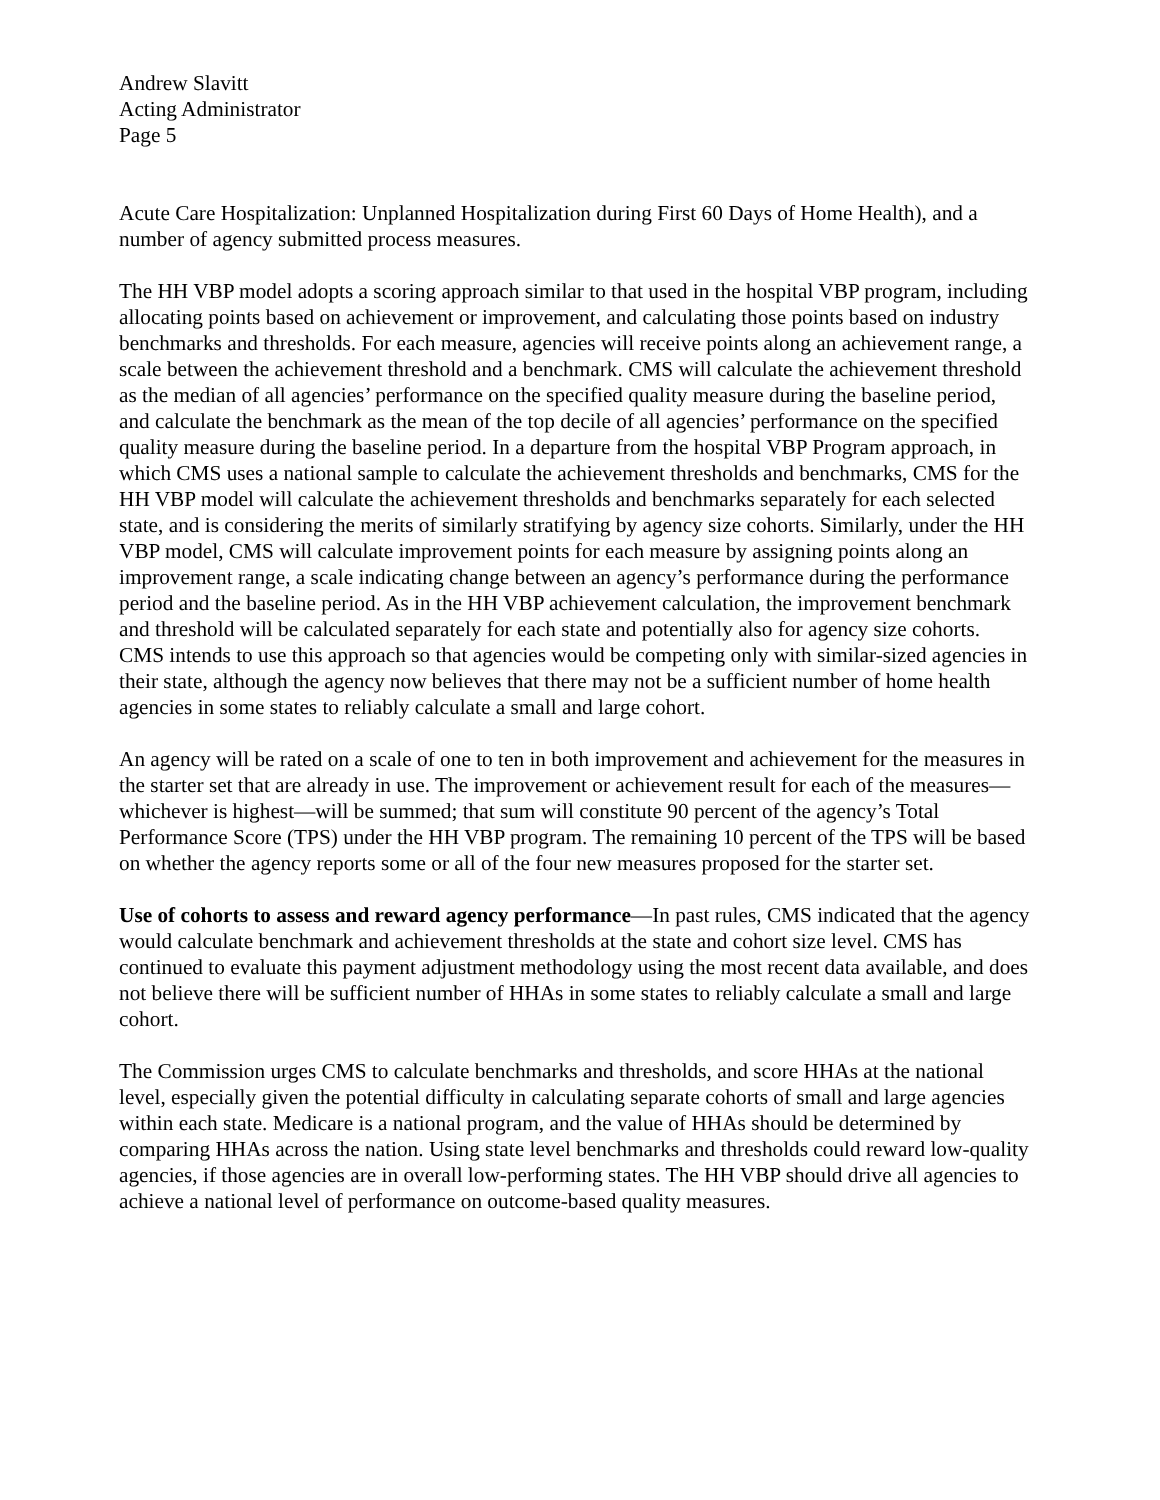Andrew Slavitt
Acting Administrator
Page 5
Acute Care Hospitalization: Unplanned Hospitalization during First 60 Days of Home Health), and a number of agency submitted process measures.
The HH VBP model adopts a scoring approach similar to that used in the hospital VBP program, including allocating points based on achievement or improvement, and calculating those points based on industry benchmarks and thresholds. For each measure, agencies will receive points along an achievement range, a scale between the achievement threshold and a benchmark. CMS will calculate the achievement threshold as the median of all agencies’ performance on the specified quality measure during the baseline period, and calculate the benchmark as the mean of the top decile of all agencies’ performance on the specified quality measure during the baseline period. In a departure from the hospital VBP Program approach, in which CMS uses a national sample to calculate the achievement thresholds and benchmarks, CMS for the HH VBP model will calculate the achievement thresholds and benchmarks separately for each selected state, and is considering the merits of similarly stratifying by agency size cohorts. Similarly, under the HH VBP model, CMS will calculate improvement points for each measure by assigning points along an improvement range, a scale indicating change between an agency’s performance during the performance period and the baseline period. As in the HH VBP achievement calculation, the improvement benchmark and threshold will be calculated separately for each state and potentially also for agency size cohorts. CMS intends to use this approach so that agencies would be competing only with similar-sized agencies in their state, although the agency now believes that there may not be a sufficient number of home health agencies in some states to reliably calculate a small and large cohort.
An agency will be rated on a scale of one to ten in both improvement and achievement for the measures in the starter set that are already in use. The improvement or achievement result for each of the measures—whichever is highest—will be summed; that sum will constitute 90 percent of the agency’s Total Performance Score (TPS) under the HH VBP program. The remaining 10 percent of the TPS will be based on whether the agency reports some or all of the four new measures proposed for the starter set.
Use of cohorts to assess and reward agency performance—In past rules, CMS indicated that the agency would calculate benchmark and achievement thresholds at the state and cohort size level. CMS has continued to evaluate this payment adjustment methodology using the most recent data available, and does not believe there will be sufficient number of HHAs in some states to reliably calculate a small and large cohort.
The Commission urges CMS to calculate benchmarks and thresholds, and score HHAs at the national level, especially given the potential difficulty in calculating separate cohorts of small and large agencies within each state. Medicare is a national program, and the value of HHAs should be determined by comparing HHAs across the nation. Using state level benchmarks and thresholds could reward low-quality agencies, if those agencies are in overall low-performing states. The HH VBP should drive all agencies to achieve a national level of performance on outcome-based quality measures.